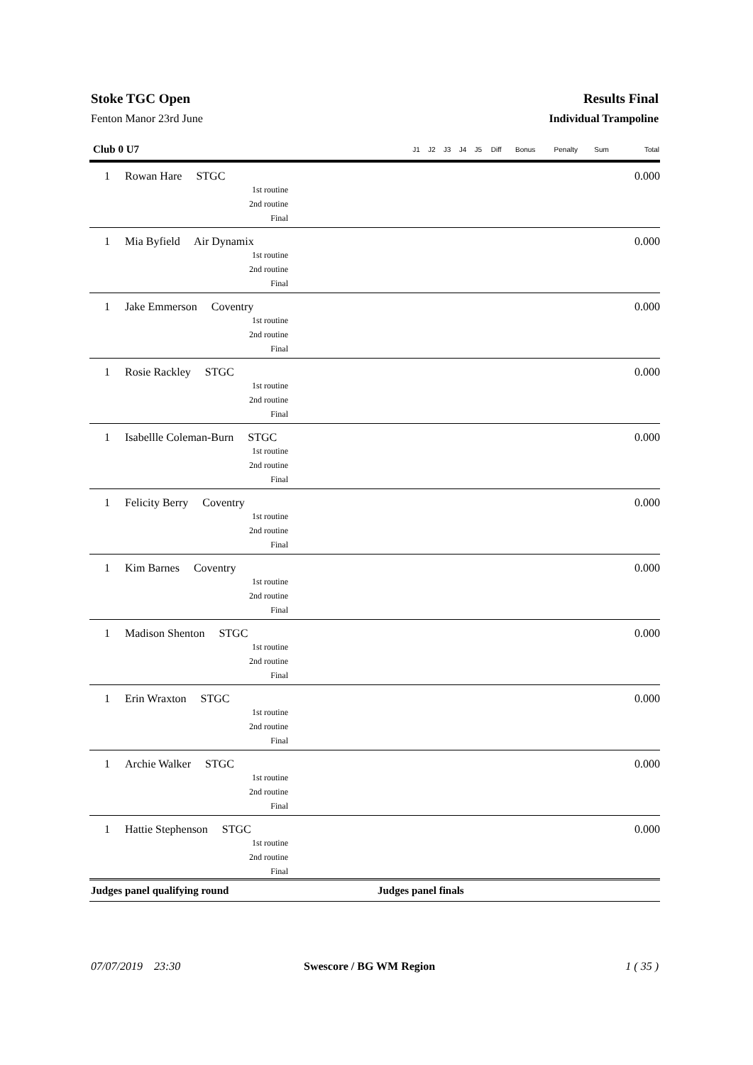Stoke TGC Open Results Final
Fenton Manor 23rd June Individual Trampoline
| Club 0 U7 | | J1 | J2 | J3 | J4 | J5 | Diff | Bonus | Penalty | Sum | Total |
| --- | --- | --- | --- | --- | --- | --- | --- | --- | --- | --- | --- |
| 1 | Rowan Hare STGC 1st routine 2nd routine Final | | | | | | | | | | 0.000 |
| 1 | Mia Byfield Air Dynamix 1st routine 2nd routine Final | | | | | | | | | | 0.000 |
| 1 | Jake Emmerson Coventry 1st routine 2nd routine Final | | | | | | | | | | 0.000 |
| 1 | Rosie Rackley STGC 1st routine 2nd routine Final | | | | | | | | | | 0.000 |
| 1 | Isabellle Coleman-Burn STGC 1st routine 2nd routine Final | | | | | | | | | | 0.000 |
| 1 | Felicity Berry Coventry 1st routine 2nd routine Final | | | | | | | | | | 0.000 |
| 1 | Kim Barnes Coventry 1st routine 2nd routine Final | | | | | | | | | | 0.000 |
| 1 | Madison Shenton STGC 1st routine 2nd routine Final | | | | | | | | | | 0.000 |
| 1 | Erin Wraxton STGC 1st routine 2nd routine Final | | | | | | | | | | 0.000 |
| 1 | Archie Walker STGC 1st routine 2nd routine Final | | | | | | | | | | 0.000 |
| 1 | Hattie Stephenson STGC 1st routine 2nd routine Final | | | | | | | | | | 0.000 |
| Judges panel qualifying round Judges panel finals | | | | | | | | | | | |
07/07/2019 23:30 Swescore / BG WM Region 1 ( 35 )